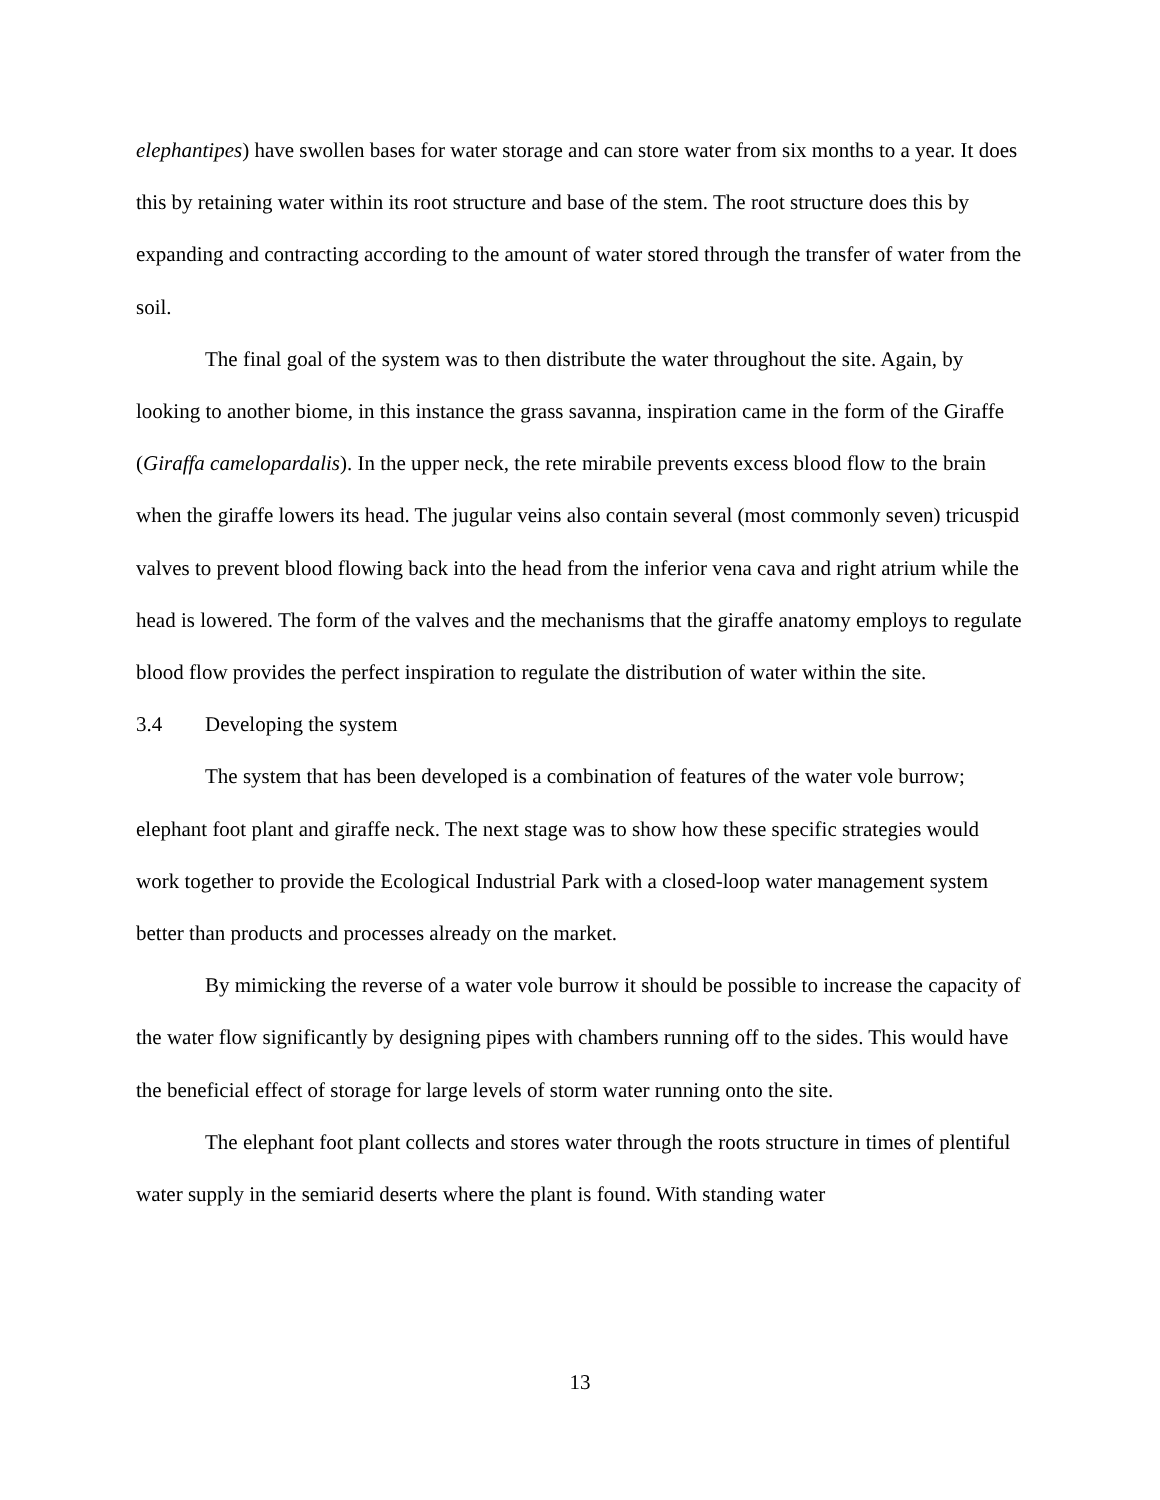elephantipes) have swollen bases for water storage and can store water from six months to a year. It does this by retaining water within its root structure and base of the stem. The root structure does this by expanding and contracting according to the amount of water stored through the transfer of water from the soil.
The final goal of the system was to then distribute the water throughout the site. Again, by looking to another biome, in this instance the grass savanna, inspiration came in the form of the Giraffe (Giraffa camelopardalis). In the upper neck, the rete mirabile prevents excess blood flow to the brain when the giraffe lowers its head. The jugular veins also contain several (most commonly seven) tricuspid valves to prevent blood flowing back into the head from the inferior vena cava and right atrium while the head is lowered. The form of the valves and the mechanisms that the giraffe anatomy employs to regulate blood flow provides the perfect inspiration to regulate the distribution of water within the site.
3.4 Developing the system
The system that has been developed is a combination of features of the water vole burrow; elephant foot plant and giraffe neck. The next stage was to show how these specific strategies would work together to provide the Ecological Industrial Park with a closed-loop water management system better than products and processes already on the market.
By mimicking the reverse of a water vole burrow it should be possible to increase the capacity of the water flow significantly by designing pipes with chambers running off to the sides. This would have the beneficial effect of storage for large levels of storm water running onto the site.
The elephant foot plant collects and stores water through the roots structure in times of plentiful water supply in the semiarid deserts where the plant is found. With standing water
13